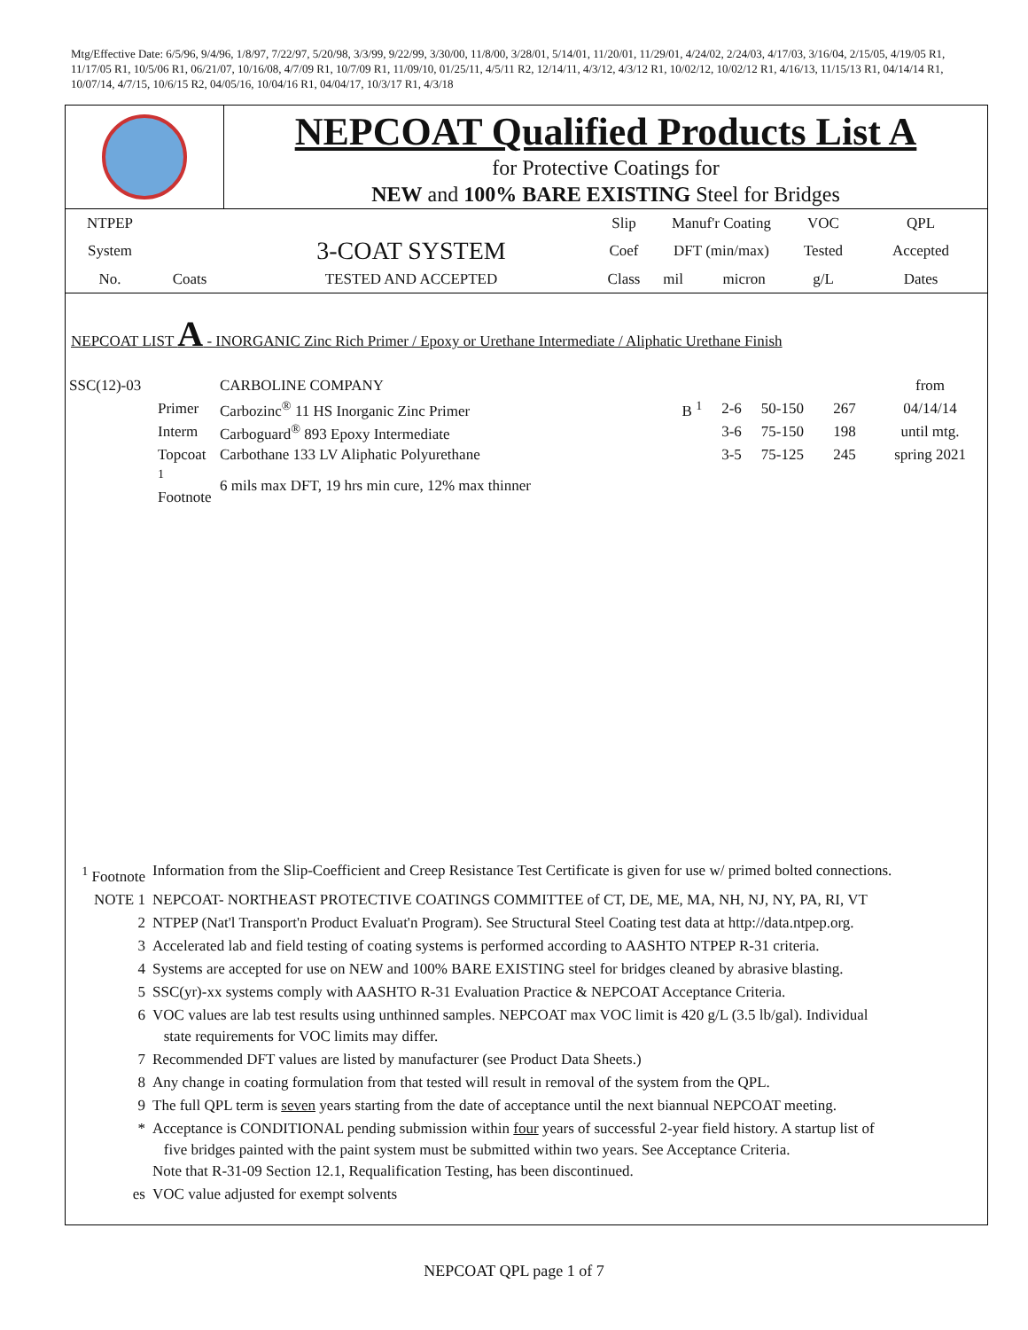Mtg/Effective Date: 6/5/96, 9/4/96, 1/8/97, 7/22/97, 5/20/98, 3/3/99, 9/22/99, 3/30/00, 11/8/00, 3/28/01, 5/14/01, 11/20/01, 11/29/01, 4/24/02, 2/24/03, 4/17/03, 3/16/04, 2/15/05, 4/19/05 R1, 11/17/05 R1, 10/5/06 R1, 06/21/07, 10/16/08, 4/7/09 R1, 10/7/09 R1, 11/09/10, 01/25/11, 4/5/11 R2, 12/14/11, 4/3/12, 4/3/12 R1, 10/02/12, 10/02/12 R1, 4/16/13, 11/15/13 R1, 04/14/14 R1, 10/07/14, 4/7/15, 10/6/15 R2, 04/05/16, 10/04/16 R1, 04/04/17, 10/3/17 R1, 4/3/18
NEPCOAT Qualified Products List A
for Protective Coatings for
NEW and 100% BARE EXISTING Steel for Bridges
| NTPEP | | | Slip | Manuf'r Coating | | VOC | QPL |
| System | | 3-COAT SYSTEM | Coef | DFT (min/max) | | Tested | Accepted |
| No. | Coats | TESTED AND ACCEPTED | Class | mil | micron | g/L | Dates |
NEPCOAT LIST A - INORGANIC Zinc Rich Primer / Epoxy or Urethane Intermediate / Aliphatic Urethane Finish
| SSC(12)-03 | | CARBOLINE COMPANY | | | | | from |
| | Primer | Carbozinc<sup>®</sup> 11 HS Inorganic Zinc Primer | B <sup>1</sup> | 2-6 | 50-150 | 267 | 04/14/14 |
| | Interm | Carboguard<sup>®</sup> 893 Epoxy Intermediate | | 3-6 | 75-150 | 198 | until mtg. |
| | Topcoat | Carbothane 133 LV Aliphatic Polyurethane | | 3-5 | 75-125 | 245 | spring 2021 |
| | <sup>1</sup> Footnote | 6 mils max DFT, 19 hrs min cure, 12% max thinner | | | | | |
| <sup>1</sup> Footnote | Information from the Slip-Coefficient and Creep Resistance Test Certificate is given for use w/ primed bolted connections. |
| NOTE 1 | NEPCOAT- NORTHEAST PROTECTIVE COATINGS COMMITTEE of CT, DE, ME, MA, NH, NJ, NY, PA, RI, VT |
| 2 | NTPEP (Nat'l Transport'n Product Evaluat'n Program). See Structural Steel Coating test data at http://data.ntpep.org. |
| 3 | Accelerated lab and field testing of coating systems is performed according to AASHTO NTPEP R-31 criteria. |
| 4 | Systems are accepted for use on NEW and 100% BARE EXISTING steel for bridges cleaned by abrasive blasting. |
| 5 | SSC(yr)-xx systems comply with AASHTO R-31 Evaluation Practice & NEPCOAT Acceptance Criteria. |
| 6 | VOC values are lab test results using unthinned samples. NEPCOAT max VOC limit is 420 g/L (3.5 lb/gal). Individual state requirements for VOC limits may differ. |
| 7 | Recommended DFT values are listed by manufacturer (see Product Data Sheets.) |
| 8 | Any change in coating formulation from that tested will result in removal of the system from the QPL. |
| 9 | The full QPL term is seven years starting from the date of acceptance until the next biannual NEPCOAT meeting. |
| * | Acceptance is CONDITIONAL pending submission within four years of successful 2-year field history. A startup list of five bridges painted with the paint system must be submitted within two years. See Acceptance Criteria. Note that R-31-09 Section 12.1, Requalification Testing, has been discontinued. |
| es | VOC value adjusted for exempt solvents |
NEPCOAT QPL page 1 of 7